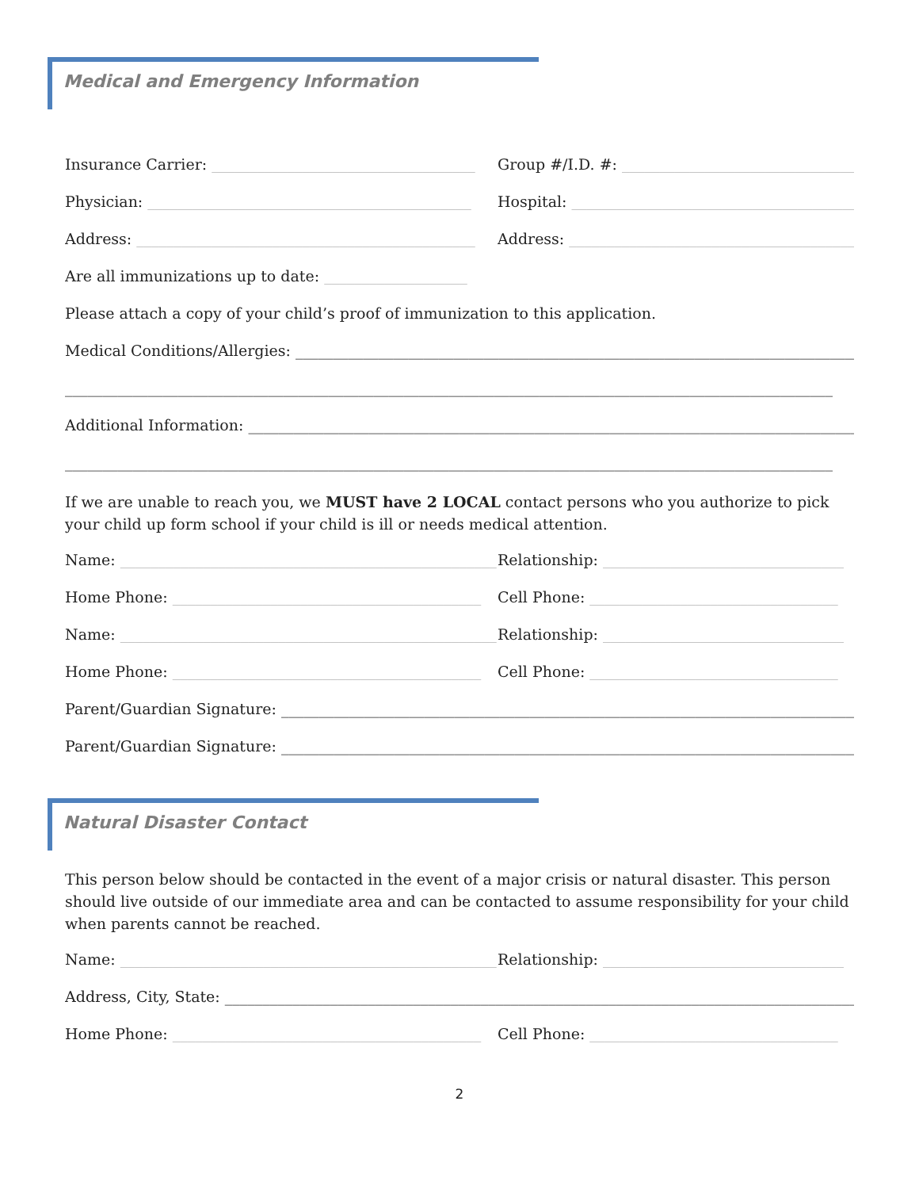Medical and Emergency Information
Insurance Carrier: ___________________________________
Group #/I.D. #: _________________________________
Physician: ___________________________________________
Hospital: ______________________________________
Address: _____________________________________________
Address: _______________________________________
Are all immunizations up to date: ___________________
Please attach a copy of your child’s proof of immunization to this application.
Medical Conditions/Allergies: ___________________________________________________________________________________
______________________________________________________________________________________________________
Additional Information: _______________________________________________________________________________________
______________________________________________________________________________________________________
If we are unable to reach you, we MUST have 2 LOCAL contact persons who you authorize to pick your child up form school if your child is ill or needs medical attention.
Name: __________________________________________________
Relationship: ________________________________
Home Phone: _________________________________________
Cell Phone: _________________________________
Name: __________________________________________________
Relationship: ________________________________
Home Phone: _________________________________________
Cell Phone: _________________________________
Parent/Guardian Signature: _______________________________________________________________________________
Parent/Guardian Signature: _______________________________________________________________________________
Natural Disaster Contact
This person below should be contacted in the event of a major crisis or natural disaster. This person should live outside of our immediate area and can be contacted to assume responsibility for your child when parents cannot be reached.
Name: __________________________________________________
Relationship: ________________________________
Address, City, State: _____________________________________________________________________________________
Home Phone: _________________________________________
Cell Phone: _________________________________
2